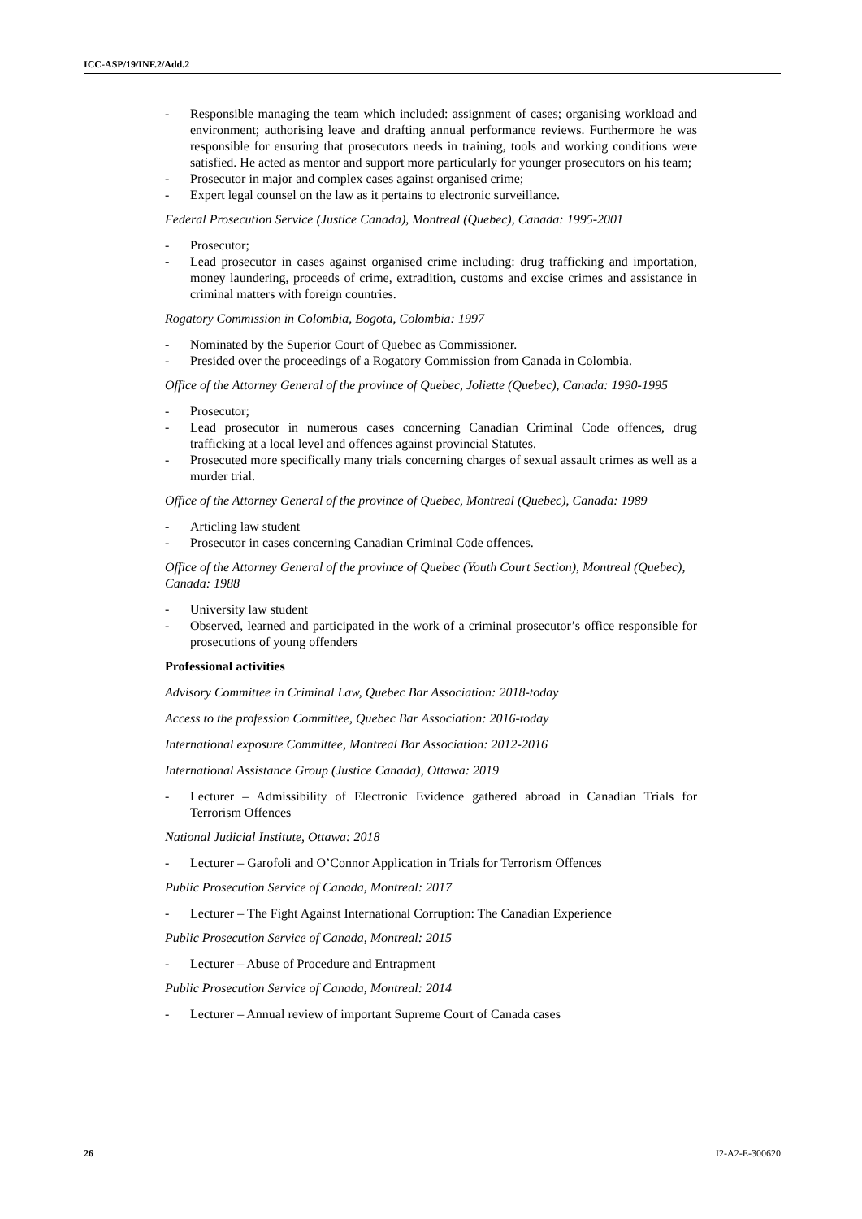ICC-ASP/19/INF.2/Add.2
- Responsible managing the team which included: assignment of cases; organising workload and environment; authorising leave and drafting annual performance reviews. Furthermore he was responsible for ensuring that prosecutors needs in training, tools and working conditions were satisfied. He acted as mentor and support more particularly for younger prosecutors on his team;
- Prosecutor in major and complex cases against organised crime;
- Expert legal counsel on the law as it pertains to electronic surveillance.
Federal Prosecution Service (Justice Canada), Montreal (Quebec), Canada: 1995-2001
- Prosecutor;
- Lead prosecutor in cases against organised crime including: drug trafficking and importation, money laundering, proceeds of crime, extradition, customs and excise crimes and assistance in criminal matters with foreign countries.
Rogatory Commission in Colombia, Bogota, Colombia: 1997
- Nominated by the Superior Court of Quebec as Commissioner.
- Presided over the proceedings of a Rogatory Commission from Canada in Colombia.
Office of the Attorney General of the province of Quebec, Joliette (Quebec), Canada: 1990-1995
- Prosecutor;
- Lead prosecutor in numerous cases concerning Canadian Criminal Code offences, drug trafficking at a local level and offences against provincial Statutes.
- Prosecuted more specifically many trials concerning charges of sexual assault crimes as well as a murder trial.
Office of the Attorney General of the province of Quebec, Montreal (Quebec), Canada: 1989
- Articling law student
- Prosecutor in cases concerning Canadian Criminal Code offences.
Office of the Attorney General of the province of Quebec (Youth Court Section), Montreal (Quebec), Canada: 1988
- University law student
- Observed, learned and participated in the work of a criminal prosecutor’s office responsible for prosecutions of young offenders
Professional activities
Advisory Committee in Criminal Law, Quebec Bar Association: 2018-today
Access to the profession Committee, Quebec Bar Association: 2016-today
International exposure Committee, Montreal Bar Association: 2012-2016
International Assistance Group (Justice Canada), Ottawa: 2019
- Lecturer – Admissibility of Electronic Evidence gathered abroad in Canadian Trials for Terrorism Offences
National Judicial Institute, Ottawa: 2018
- Lecturer – Garofoli and O’Connor Application in Trials for Terrorism Offences
Public Prosecution Service of Canada, Montreal: 2017
- Lecturer – The Fight Against International Corruption: The Canadian Experience
Public Prosecution Service of Canada, Montreal: 2015
- Lecturer – Abuse of Procedure and Entrapment
Public Prosecution Service of Canada, Montreal: 2014
- Lecturer – Annual review of important Supreme Court of Canada cases
26 I2-A2-E-300620